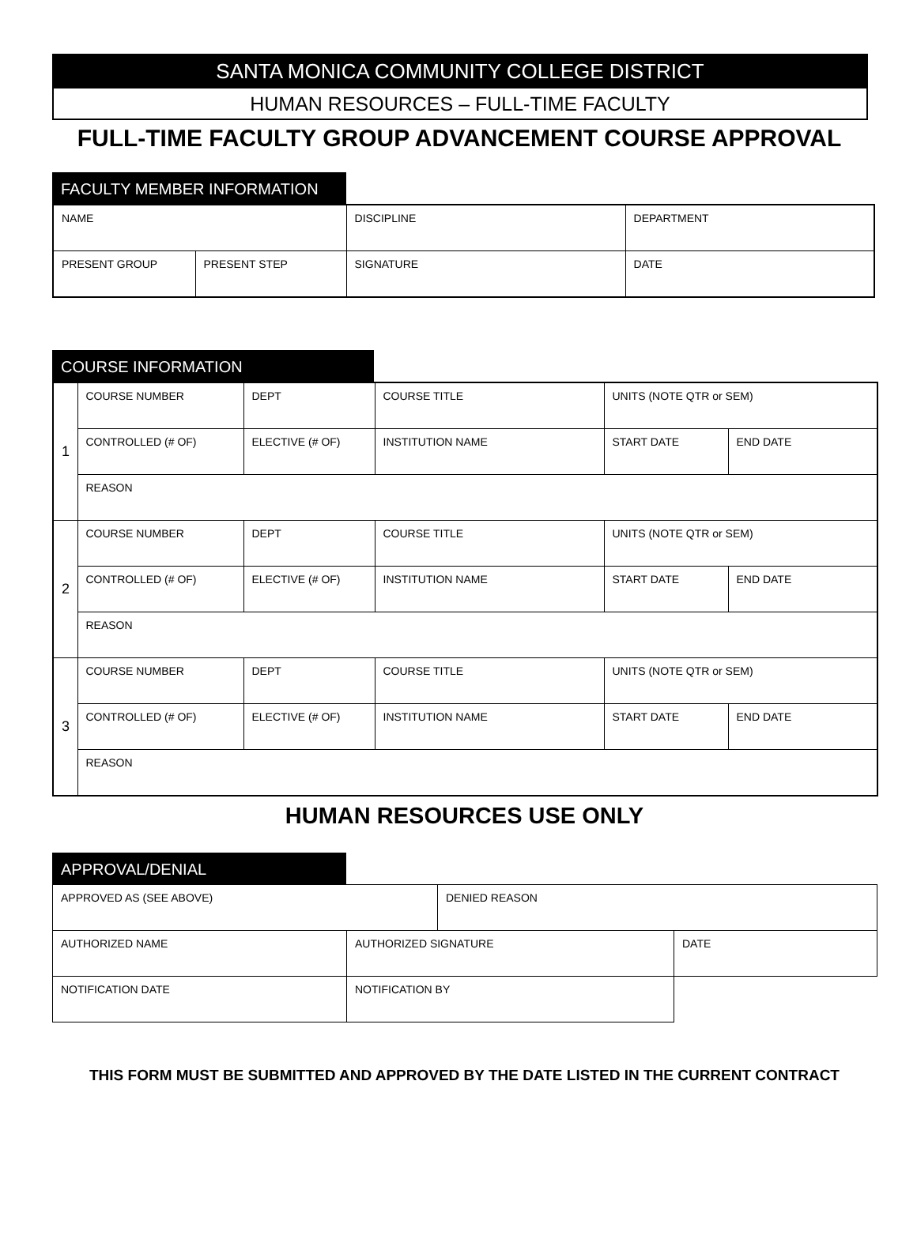SANTA MONICA COMMUNITY COLLEGE DISTRICT
HUMAN RESOURCES – FULL-TIME FACULTY
FULL-TIME FACULTY GROUP ADVANCEMENT COURSE APPROVAL
FACULTY MEMBER INFORMATION
| NAME | | DISCIPLINE | DEPARTMENT |
| PRESENT GROUP | PRESENT STEP | SIGNATURE | DATE |
COURSE INFORMATION
| 1 | COURSE NUMBER | DEPT | COURSE TITLE | UNITS (NOTE QTR or SEM) | |
| | CONTROLLED (# OF) | ELECTIVE (# OF) | INSTITUTION NAME | START DATE | END DATE |
| | REASON | | | | |
| 2 | COURSE NUMBER | DEPT | COURSE TITLE | UNITS (NOTE QTR or SEM) | |
| | CONTROLLED (# OF) | ELECTIVE (# OF) | INSTITUTION NAME | START DATE | END DATE |
| | REASON | | | | |
| 3 | COURSE NUMBER | DEPT | COURSE TITLE | UNITS (NOTE QTR or SEM) | |
| | CONTROLLED (# OF) | ELECTIVE (# OF) | INSTITUTION NAME | START DATE | END DATE |
| | REASON | | | | |
HUMAN RESOURCES USE ONLY
APPROVAL/DENIAL
| APPROVED AS (SEE ABOVE) | | DENIED REASON | |
| AUTHORIZED NAME | AUTHORIZED SIGNATURE | | DATE |
| NOTIFICATION DATE | NOTIFICATION BY | | |
THIS FORM MUST BE SUBMITTED AND APPROVED BY THE DATE LISTED IN THE CURRENT CONTRACT